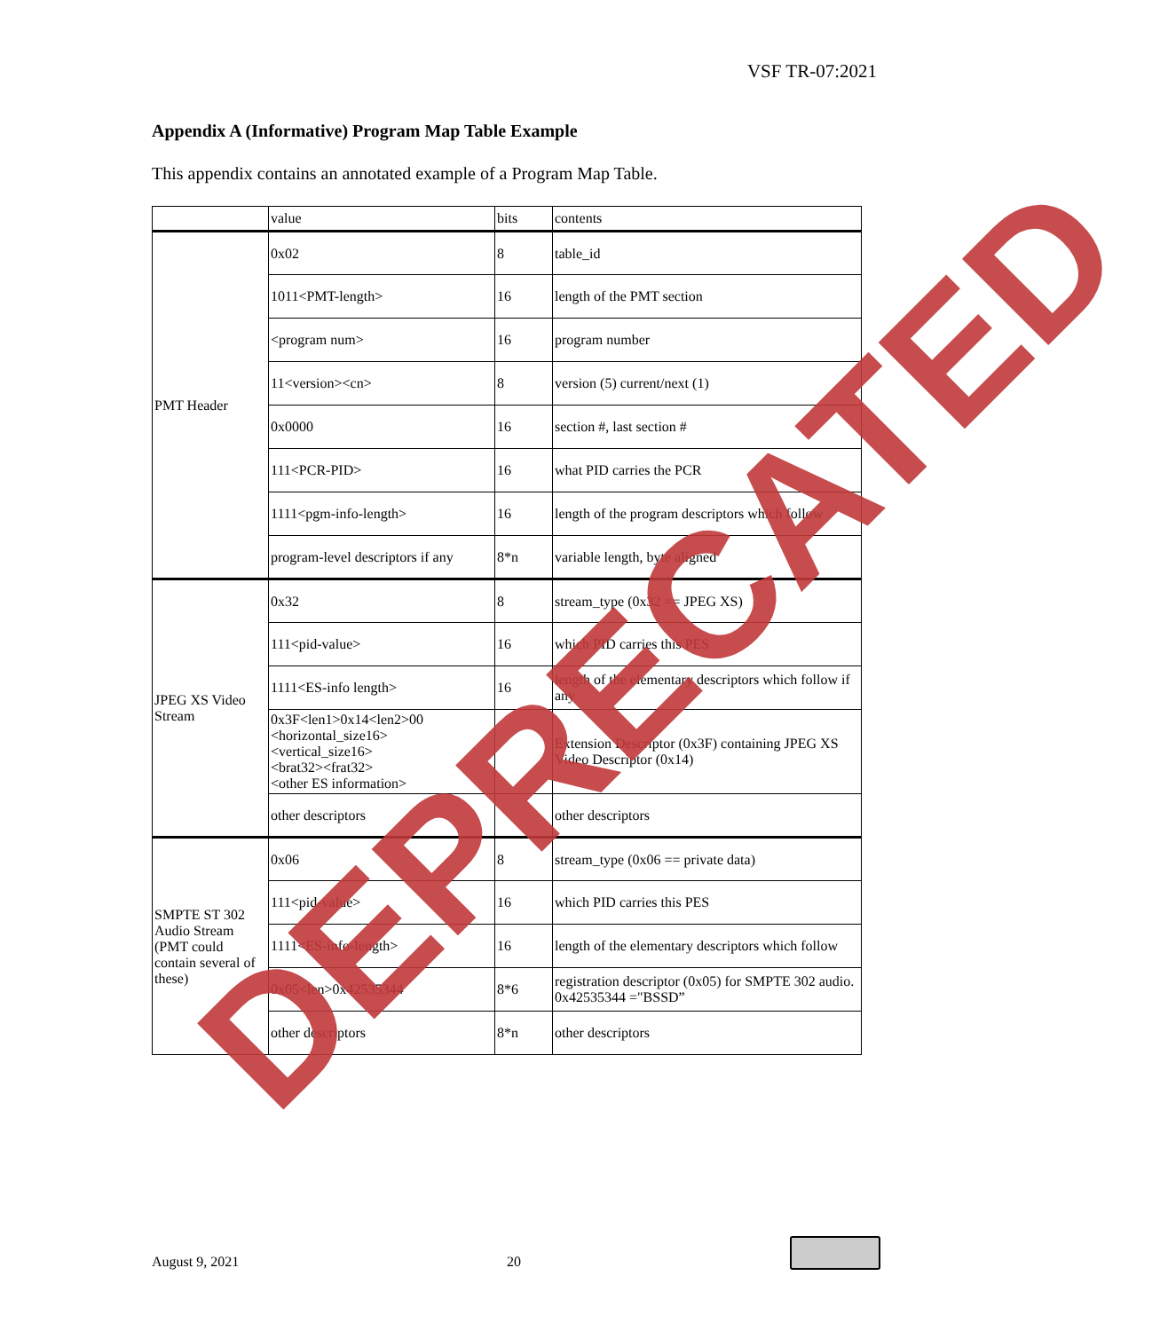VSF TR-07:2021
Appendix A (Informative) Program Map Table Example
This appendix contains an annotated example of a Program Map Table.
| | value | bits | contents |
| --- | --- | --- | --- |
| PMT Header | 0x02 | 8 | table_id |
| | 1011<PMT-length> | 16 | length of the PMT section |
| | <program num> | 16 | program number |
| | 11<version><cn> | 8 | version (5) current/next (1) |
| | 0x0000 | 16 | section #, last section # |
| | 111<PCR-PID> | 16 | what PID carries the PCR |
| | 1111<pgm-info-length> | 16 | length of the program descriptors which follow |
| | program-level descriptors if any | 8*n | variable length, byte aligned |
| JPEG XS Video Stream | 0x32 | 8 | stream_type (0x32 == JPEG XS) |
| | 111<pid-value> | 16 | which PID carries this PES |
| | 1111<ES-info length> | 16 | length of the elementary descriptors which follow if any |
| | 0x3F<len1>0x14<len2>00 <horizontal_size16> <vertical_size16> <brat32><frat32> <other ES information> | | Extension Descriptor (0x3F) containing JPEG XS Video Descriptor (0x14) |
| | other descriptors | | other descriptors |
| SMPTE ST 302 Audio Stream (PMT could contain several of these) | 0x06 | 8 | stream_type (0x06 == private data) |
| | 111<pid-value> | 16 | which PID carries this PES |
| | 1111<ES-info-length> | 16 | length of the elementary descriptors which follow |
| | 0x05<len>0x42535344 | 8*6 | registration descriptor (0x05) for SMPTE 302 audio. 0x42535344 ="BSSD” |
| | other descriptors | 8*n | other descriptors |
DEPRECATED
August 9, 2021 20